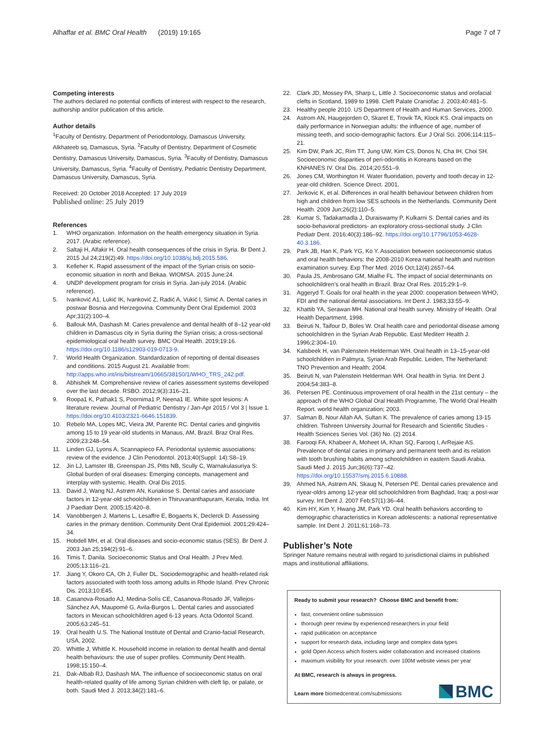Alhaffar et al. BMC Oral Health (2019) 19:165 Page 7 of 7
Competing interests
The authors declared no potential conflicts of interest with respect to the research, authorship and/or publication of this article.
Author details
<sup>1</sup> Faculty of Dentistry, Department of Periodontology, Damascus University, Alkhateeb sq, Damascus, Syria. <sup>2</sup>Faculty of Dentistry, Department of Cosmetic Dentistry, Damascus University, Damascus, Syria. <sup>3</sup>Faculty of Dentistry, Damascus University, Damascus, Syria. <sup>4</sup>Faculty of Dentistry, Pediatric Dentistry Department, Damascus University, Damascus, Syria.
Received: 20 October 2018 Accepted: 17 July 2019
Published online: 25 July 2019
References
1. WHO organization. Information on the health emergency situation in Syria. 2017. (Arabic reference).
2. Saltaji H, Alfakir H. Oral health consequences of the crisis in Syria. Br Dent J. 2015 Jul 24;219(2):49. https://doi.org/10.1038/sj.bdj.2015.586.
3. Kelleher K. Rapid assessment of the impact of the Syrian crisis on socio-economic situation in north and Bekaa. WIOMSA. 2015 June;24.
4. UNDP development program for crisis in Syria. Jan-july 2014. (Arabic reference).
5. Ivanković A1, Lukić IK, Ivanković Z, Radić A, Vukić I, Simić A. Dental caries in postwar Bosnia and Herzegovina. Community Dent Oral Epidemiol. 2003 Apr;31(2):100–4.
6. Ballouk MA, Dashash M. Caries prevalence and dental health of 8–12 year-old children in Damascus city in Syria during the Syrian crisis; a cross-sectional epidemiological oral health survey. BMC Oral Health. 2019;19:16. https://doi.org/10.1186/s12903-019-0713-9.
7. World Health Organization. Standardization of reporting of dental diseases and conditions. 2015 August 21. Available from: http://apps.who.int/iris/bitstream/10665/38150/1/WHO_TRS_242.pdf.
8. Abhishek M. Comprehensive review of caries assessment systems developed over the last decade. RSBO. 2012;9(3):316–21.
9. Roopa1 K, Pathak1 S, Poornima1 P, Neena1 IE. White spot lesions: A literature review. Journal of Pediatric Dentistry / Jan-Apr 2015 / Vol 3 | Issue 1. https://doi.org/10.4103/2321-6646.151839.
10. Rebelo MA, Lopes MC, Vieira JM, Parente RC. Dental caries and gingivitis among 15 to 19 year-old students in Manaus, AM, Brazil. Braz Oral Res. 2009;23:248–54.
11. Linden GJ, Lyons A, Scannapieco FA. Periodontal systemic associations: review of the evidence. J Clin Periodontol. 2013;40(Suppl. 14):S8–19.
12. Jin LJ, Lamster IB, Greenspan JS, Pitts NB, Scully C, Warnakulasuriya S: Global burden of oral diseases: Emerging concepts, management and interplay with systemic. Health. Oral Dis 2015.
13. David J, Wang NJ, Astrøm AN, Kuriakose S. Dental caries and associate factors in 12-year-old schoolchildren in Thiruvananthapuram, Kerala, India. Int J Paediatr Dent. 2005;15:420–8.
14. Vanobbergen J, Martens L, Lesaffre E, Bogaerts K, Declerck D. Assessing caries in the primary dentition. Community Dent Oral Epidemiol. 2001;29:424–34.
15. Hobdell MH, et al. Oral diseases and socio-economic status (SES). Br Dent J. 2003 Jan 25;194(2):91–6.
16. Timis T, Danila. Socioeconomic Status and Oral Health. J Prev Med. 2005;13:116–21.
17. Jiang Y, Okoro CA, Oh J, Fuller DL. Sociodemographic and health-related risk factors associated with tooth loss among adults in Rhode Island. Prev Chronic Dis. 2013;10:E45.
18. Casanova-Rosado AJ, Medina-Solís CE, Casanova-Rosado JF, Vallejos-Sánchez AA, Maupomé G, Avila-Burgos L. Dental caries and associated factors in Mexican schoolchildren aged 6-13 years. Acta Odontol Scand. 2005;63:245–51.
19. Oral health U.S. The National Institute of Dental and Cranio-facial Research, USA, 2002.
20. Whittle J, Whittle K. Household income in relation to dental health and dental health behaviours: the use of super profiles. Community Dent Health. 1998;15:150–4.
21. Dak-Albab RJ, Dashash MA. The influence of socioeconomic status on oral health-related quality of life among Syrian children with cleft lip, or palate, or both. Saudi Med J. 2013;34(2):181–6.
22. Clark JD, Mossey PA, Sharp L, Little J. Socioeconomic status and orofacial clefts in Scotland, 1989 to 1998. Cleft Palate Craniofac J. 2003;40:481–5.
23. Healthy people 2010. US Department of Health and Human Services, 2000.
24. Astrom AN, Haugejorden O, Skaret E, Trovik TA, Klock KS. Oral impacts on daily performance in Norwegian adults: the influence of age, number of missing teeth, and socio-demographic factors. Eur J Oral Sci. 2006;114:115–21.
25. Kim DW, Park JC, Rim TT, Jung UW, Kim CS, Donos N, Cha IH, Choi SH. Socioeconomic disparities of peri-odontitis in Koreans based on the KNHANES IV. Oral Dis. 2014;20:551–9.
26. Jones CM, Worthington H. Water fluoridation, poverty and tooth decay in 12-year-old children. Science Direct. 2001.
27. Jerkovic K, et al. Differences in oral health behaviour between children from high and children from low SES schools in the Netherlands. Community Dent Health. 2009 Jun;26(2):110–5.
28. Kumar S, Tadakamadla J, Duraiswamy P, Kulkarni S. Dental caries and its socio-behavioral predictors- an exploratory cross-sectional study. J Clin Pediatr Dent. 2016;40(3):186–92. https://doi.org/10.17796/1053-4628-40.3.186.
29. Park JB, Han K, Park YG, Ko Y. Association between socioeconomic status and oral health behaviors: the 2008-2010 Korea national health and nutrition examination survey. Exp Ther Med. 2016 Oct;12(4):2657–64.
30. Paula JS, Ambrosano GM, Mialhe FL. The impact of social determinants on schoolchildren’s oral health in Brazil. Braz Oral Res. 2015;29:1–9.
31. Aggeryd T. Goals for oral health in the year 2000: cooperation between WHO, FDI and the national dental associations. Int Dent J. 1983;33:55–9.
32. Khattib YA, Serawan MH. National oral health survey. Ministry of Health. Oral Health Department, 1998.
33. Beiruti N, Taifour D, Boles W. Oral health care and periodontal disease among schoolchildren in the Syrian Arab Republic. East Mediterr Health J. 1996;2:304–10.
34. Kalsbeek H, van Palenstein Helderman WH. Oral health in 13–15-year-old schoolchildren in Palmyra, Syrian Arab Republic. Leiden, The Netherland: TNO Prevention and Health; 2004.
35. Beiruti N, van Palenstein Helderman WH. Oral health in Syria. Int Dent J. 2004;54:383–8.
36. Petersen PE. Continuous improvement of oral health in the 21st century – the approach of the WHO Global Oral Health Programme, The World Oral Health Report. world health organization; 2003.
37. Salman B, Nour Allah AA, Sultan K. The prevalence of caries among 13-15 children. Tishreen University Journal for Research and Scientific Studies - Health Sciences Series Vol. (36) No. (2) 2014.
38. Farooqi FA, Khabeer A, Moheet IA, Khan SQ, Farooq I, ArRejaie AS. Prevalence of dental caries in primary and permanent teeth and its relation with tooth brushing habits among schoolchildren in eastern Saudi Arabia. Saudi Med J. 2015 Jun;36(6):737–42. https://doi.org/10.15537/smj.2015.6.10888.
39. Ahmed NA, Astrøm AN, Skaug N, Petersen PE. Dental caries prevalence and riyear-oldrs among 12-year old schoolchildren from Baghdad, Iraq: a post-war survey. Int Dent J. 2007 Feb;57(1):36–44.
40. Kim HY, Kim Y, Hwang JM, Park YD. Oral health behaviors according to demographic characteristics in Korean adolescents: a national representative sample. Int Dent J. 2011;61:168–73.
Publisher’s Note
Springer Nature remains neutral with regard to jurisdictional claims in published maps and institutional affiliations.
Ready to submit your research? Choose BMC and benefit from:
fast, convenient online submission
thorough peer review by experienced researchers in your field
rapid publication on acceptance
support for research data, including large and complex data types
gold Open Access which fosters wider collaboration and increased citations
maximum visibility for your research: over 100M website views per year
At BMC, research is always in progress.
Learn more biomedcentral.com/submissions
BMC